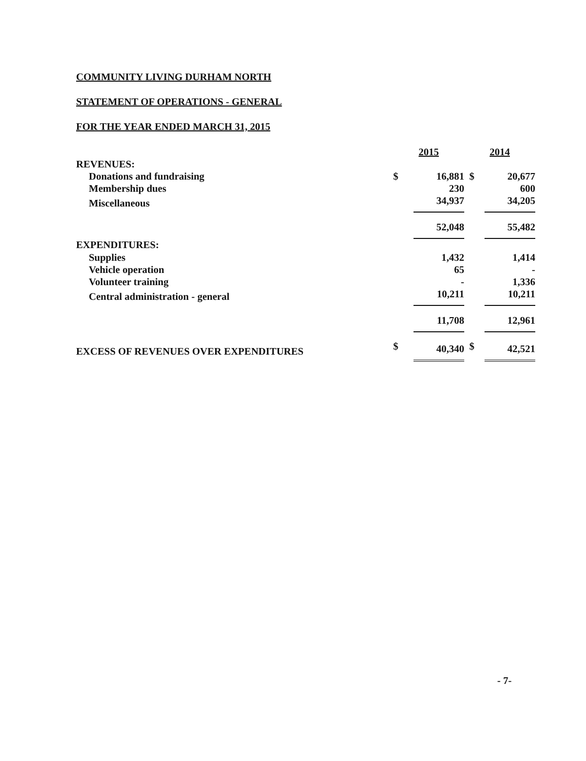COMMUNITY LIVING DURHAM NORTH
STATEMENT OF OPERATIONS - GENERAL
FOR THE YEAR ENDED MARCH 31, 2015
| | 2015 | | 2014 | |
| REVENUES: | | | | |
| Donations and fundraising | $ | 16,881 | $ | 20,677 |
| Membership dues | | 230 | | 600 |
| Miscellaneous | | 34,937 | | 34,205 |
| | | 52,048 | | 55,482 |
| EXPENDITURES: | | | | |
| Supplies | | 1,432 | | 1,414 |
| Vehicle operation | | 65 | | - |
| Volunteer training | | - | | 1,336 |
| Central administration - general | | 10,211 | | 10,211 |
| | | 11,708 | | 12,961 |
| EXCESS OF REVENUES OVER EXPENDITURES | $ | 40,340 | $ | 42,521 |
- 7-